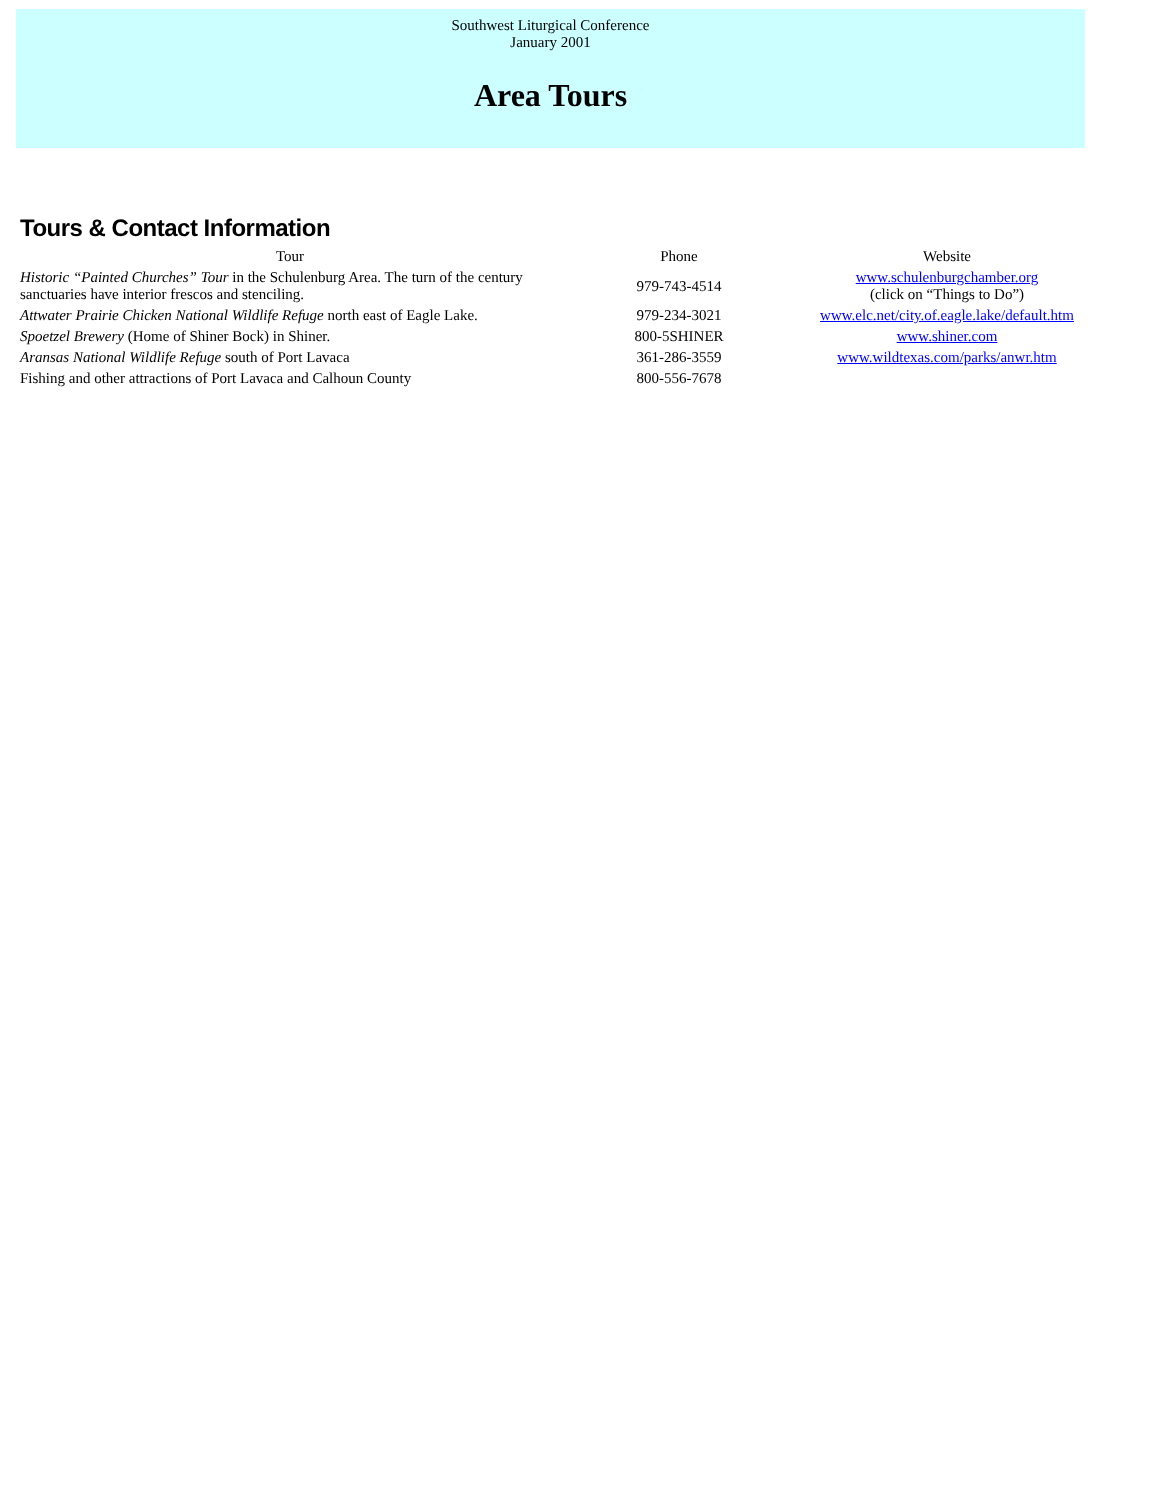Southwest Liturgical Conference
January 2001
Area Tours
Tours & Contact Information
| Tour | Phone | Website |
| --- | --- | --- |
| Historic “Painted Churches” Tour in the Schulenburg Area. The turn of the century sanctuaries have interior frescos and stenciling. | 979-743-4514 | www.schulenburgchamber.org (click on “Things to Do”) |
| Attwater Prairie Chicken National Wildlife Refuge north east of Eagle Lake. | 979-234-3021 | www.elc.net/city.of.eagle.lake/default.htm |
| Spoetzel Brewery (Home of Shiner Bock) in Shiner. | 800-5SHINER | www.shiner.com |
| Aransas National Wildlife Refuge south of Port Lavaca | 361-286-3559 | www.wildtexas.com/parks/anwr.htm |
| Fishing and other attractions of Port Lavaca and Calhoun County | 800-556-7678 | |